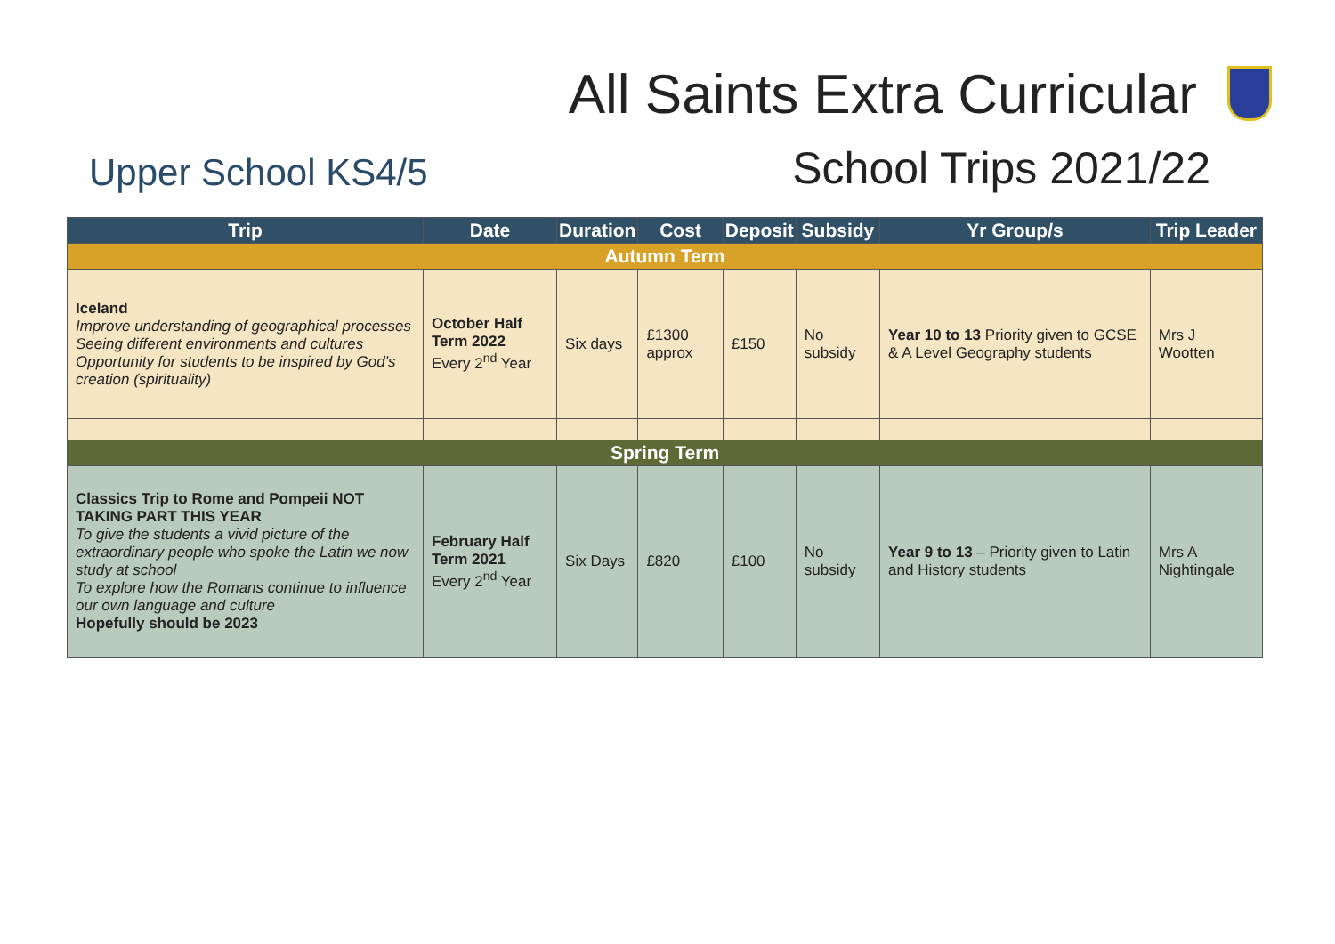All Saints Extra Curricular
Upper School KS4/5
School Trips 2021/22
| Trip | Date | Duration | Cost | Deposit | Subsidy | Yr Group/s | Trip Leader |
| --- | --- | --- | --- | --- | --- | --- | --- |
| Autumn Term | | | | | | | |
| Iceland Improve understanding of geographical processes Seeing different environments and cultures Opportunity for students to be inspired by God's creation (spirituality) | October Half Term 2022 Every 2<sup>nd</sup> Year | Six days | £1300 approx | £150 | No subsidy | Year 10 to 13 Priority given to GCSE & A Level Geography students | Mrs J Wootten |
| Spring Term | | | | | | | |
| Classics Trip to Rome and Pompeii NOT TAKING PART THIS YEAR To give the students a vivid picture of the extraordinary people who spoke the Latin we now study at school To explore how the Romans continue to influence our own language and culture Hopefully should be 2023 | February Half Term 2021 Every 2<sup>nd</sup> Year | Six Days | £820 | £100 | No subsidy | Year 9 to 13 – Priority given to Latin and History students | Mrs A Nightingale |